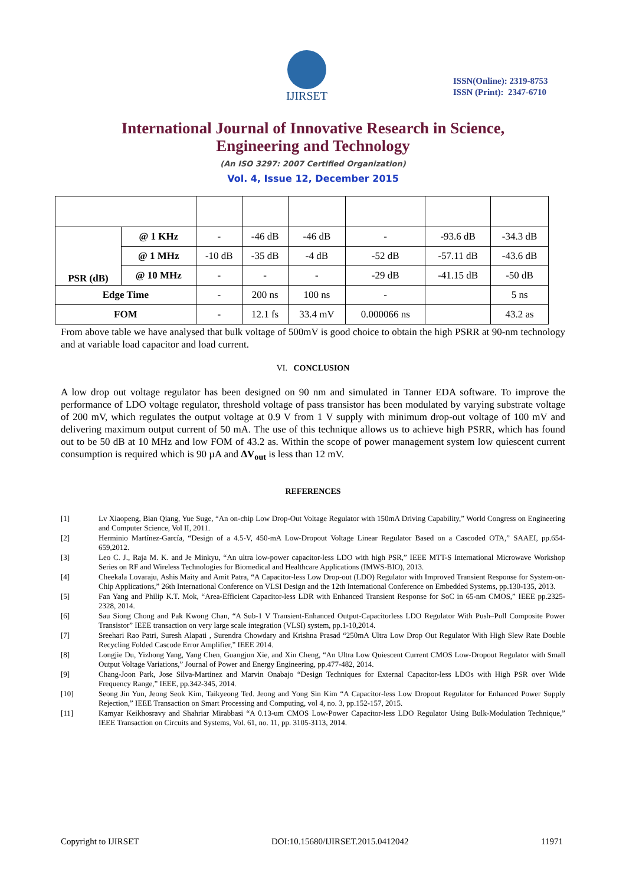IJIRSET
ISSN(Online): 2319-8753
ISSN (Print): 2347-6710
International Journal of Innovative Research in Science,
Engineering and Technology
(An ISO 3297: 2007 Certified Organization)
Vol. 4, Issue 12, December 2015
| PSR (dB) | @ 1 KHz | - | -46 dB | -46 dB | - | -93.6 dB | -34.3 dB |
| | @ 1 MHz | -10 dB | -35 dB | -4 dB | -52 dB | -57.11 dB | -43.6 dB |
| | @ 10 MHz | - | - | - | -29 dB | -41.15 dB | -50 dB |
| Edge Time | | - | 200 ns | 100 ns | - | | 5 ns |
| FOM | | - | 12.1 fs | 33.4 mV | 0.000066 ns | | 43.2 as |
From above table we have analysed that bulk voltage of 500mV is good choice to obtain the high PSRR at 90-nm technology and at variable load capacitor and load current.
VI. CONCLUSION
A low drop out voltage regulator has been designed on 90 nm and simulated in Tanner EDA software. To improve the performance of LDO voltage regulator, threshold voltage of pass transistor has been modulated by varying substrate voltage of 200 mV, which regulates the output voltage at 0.9 V from 1 V supply with minimum drop-out voltage of 100 mV and delivering maximum output current of 50 mA. The use of this technique allows us to achieve high PSRR, which has found out to be 50 dB at 10 MHz and low FOM of 43.2 as. Within the scope of power management system low quiescent current consumption is required which is 90 µA and ΔV<sub>out</sub> is less than 12 mV.
REFERENCES
[1] Lv Xiaopeng, Bian Qiang, Yue Suge, “An on-chip Low Drop-Out Voltage Regulator with 150mA Driving Capability,” World Congress on Engineering and Computer Science, Vol II, 2011.
[2] Herminio Martínez-García, “Design of a 4.5-V, 450-mA Low-Dropout Voltage Linear Regulator Based on a Cascoded OTA,” SAAEI, pp.654-659,2012.
[3] Leo C. J., Raja M. K. and Je Minkyu, “An ultra low-power capacitor-less LDO with high PSR,” IEEE MTT-S International Microwave Workshop Series on RF and Wireless Technologies for Biomedical and Healthcare Applications (IMWS-BIO), 2013.
[4] Cheekala Lovaraju, Ashis Maity and Amit Patra, “A Capacitor-less Low Drop-out (LDO) Regulator with Improved Transient Response for System-on-Chip Applications,” 26th International Conference on VLSI Design and the 12th International Conference on Embedded Systems, pp.130-135, 2013.
[5] Fan Yang and Philip K.T. Mok, “Area-Efficient Capacitor-less LDR with Enhanced Transient Response for SoC in 65-nm CMOS,” IEEE pp.2325-2328, 2014.
[6] Sau Siong Chong and Pak Kwong Chan, “A Sub-1 V Transient-Enhanced Output-Capacitorless LDO Regulator With Push–Pull Composite Power Transistor” IEEE transaction on very large scale integration (VLSI) system, pp.1-10,2014.
[7] Sreehari Rao Patri, Suresh Alapati , Surendra Chowdary and Krishna Prasad “250mA Ultra Low Drop Out Regulator With High Slew Rate Double Recycling Folded Cascode Error Amplifier,” IEEE 2014.
[8] Longjie Du, Yizhong Yang, Yang Chen, Guangjun Xie, and Xin Cheng, “An Ultra Low Quiescent Current CMOS Low-Dropout Regulator with Small Output Voltage Variations,” Journal of Power and Energy Engineering, pp.477-482, 2014.
[9] Chang-Joon Park, Jose Silva-Martinez and Marvin Onabajo “Design Techniques for External Capacitor-less LDOs with High PSR over Wide Frequency Range,” IEEE, pp.342-345, 2014.
[10] Seong Jin Yun, Jeong Seok Kim, Taikyeong Ted. Jeong and Yong Sin Kim “A Capacitor-less Low Dropout Regulator for Enhanced Power Supply Rejection,” IEEE Transaction on Smart Processing and Computing, vol 4, no. 3, pp.152-157, 2015.
[11] Kamyar Keikhosravy and Shahriar Mirabbasi “A 0.13-um CMOS Low-Power Capacitor-less LDO Regulator Using Bulk-Modulation Technique,” IEEE Transaction on Circuits and Systems, Vol. 61, no. 11, pp. 3105-3113, 2014.
Copyright to IJIRSET DOI:10.15680/IJIRSET.2015.0412042 11971